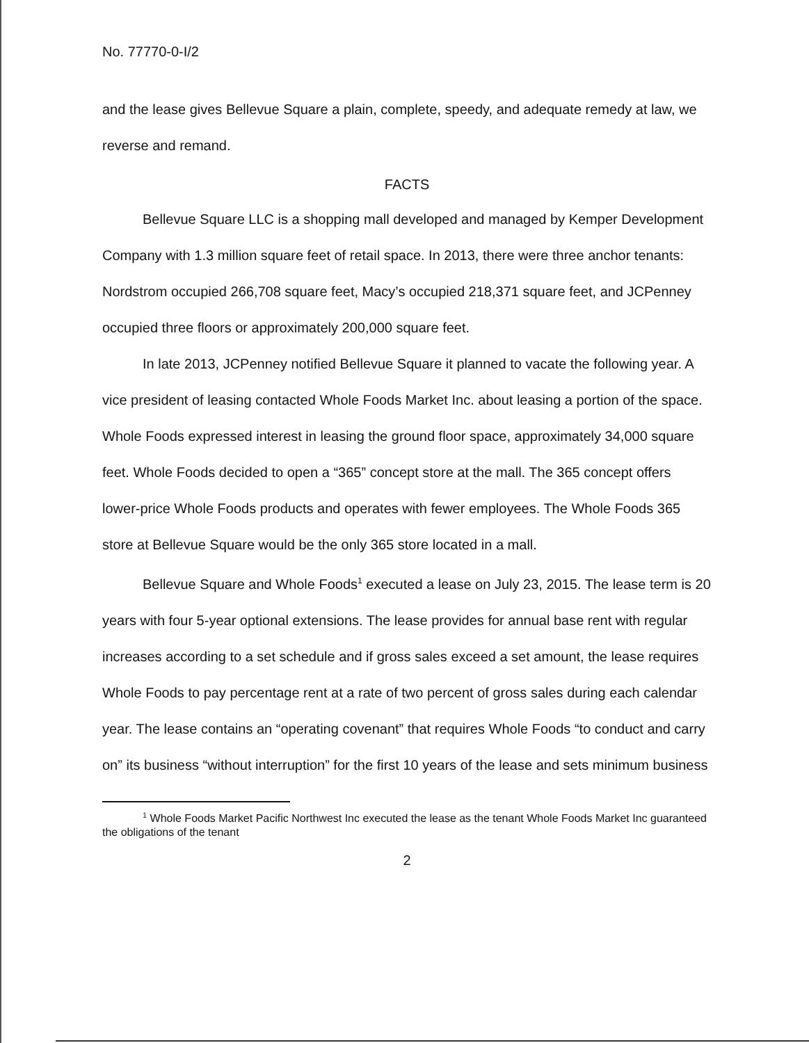No. 77770-0-I/2
and the lease gives Bellevue Square a plain, complete, speedy, and adequate remedy at law, we reverse and remand.
FACTS
Bellevue Square LLC is a shopping mall developed and managed by Kemper Development Company with 1.3 million square feet of retail space. In 2013, there were three anchor tenants: Nordstrom occupied 266,708 square feet, Macy’s occupied 218,371 square feet, and JCPenney occupied three floors or approximately 200,000 square feet.
In late 2013, JCPenney notified Bellevue Square it planned to vacate the following year. A vice president of leasing contacted Whole Foods Market Inc. about leasing a portion of the space. Whole Foods expressed interest in leasing the ground floor space, approximately 34,000 square feet. Whole Foods decided to open a “365” concept store at the mall. The 365 concept offers lower-price Whole Foods products and operates with fewer employees. The Whole Foods 365 store at Bellevue Square would be the only 365 store located in a mall.
Bellevue Square and Whole Foods<sup>1</sup> executed a lease on July 23, 2015. The lease term is 20 years with four 5-year optional extensions. The lease provides for annual base rent with regular increases according to a set schedule and if gross sales exceed a set amount, the lease requires Whole Foods to pay percentage rent at a rate of two percent of gross sales during each calendar year. The lease contains an “operating covenant” that requires Whole Foods “to conduct and carry on” its business “without interruption” for the first 10 years of the lease and sets minimum business
<sup>1</sup> Whole Foods Market Pacific Northwest Inc executed the lease as the tenant Whole Foods Market Inc guaranteed the obligations of the tenant
2